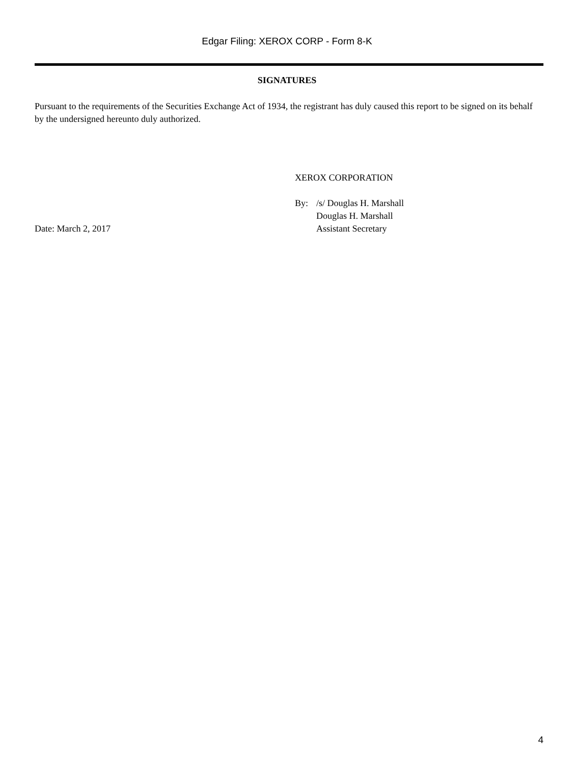Edgar Filing: XEROX CORP - Form 8-K
SIGNATURES
Pursuant to the requirements of the Securities Exchange Act of 1934, the registrant has duly caused this report to be signed on its behalf by the undersigned hereunto duly authorized.
Date: March 2, 2017 XEROX CORPORATION
By: /s/ Douglas H. Marshall
Douglas H. Marshall
Assistant Secretary
4